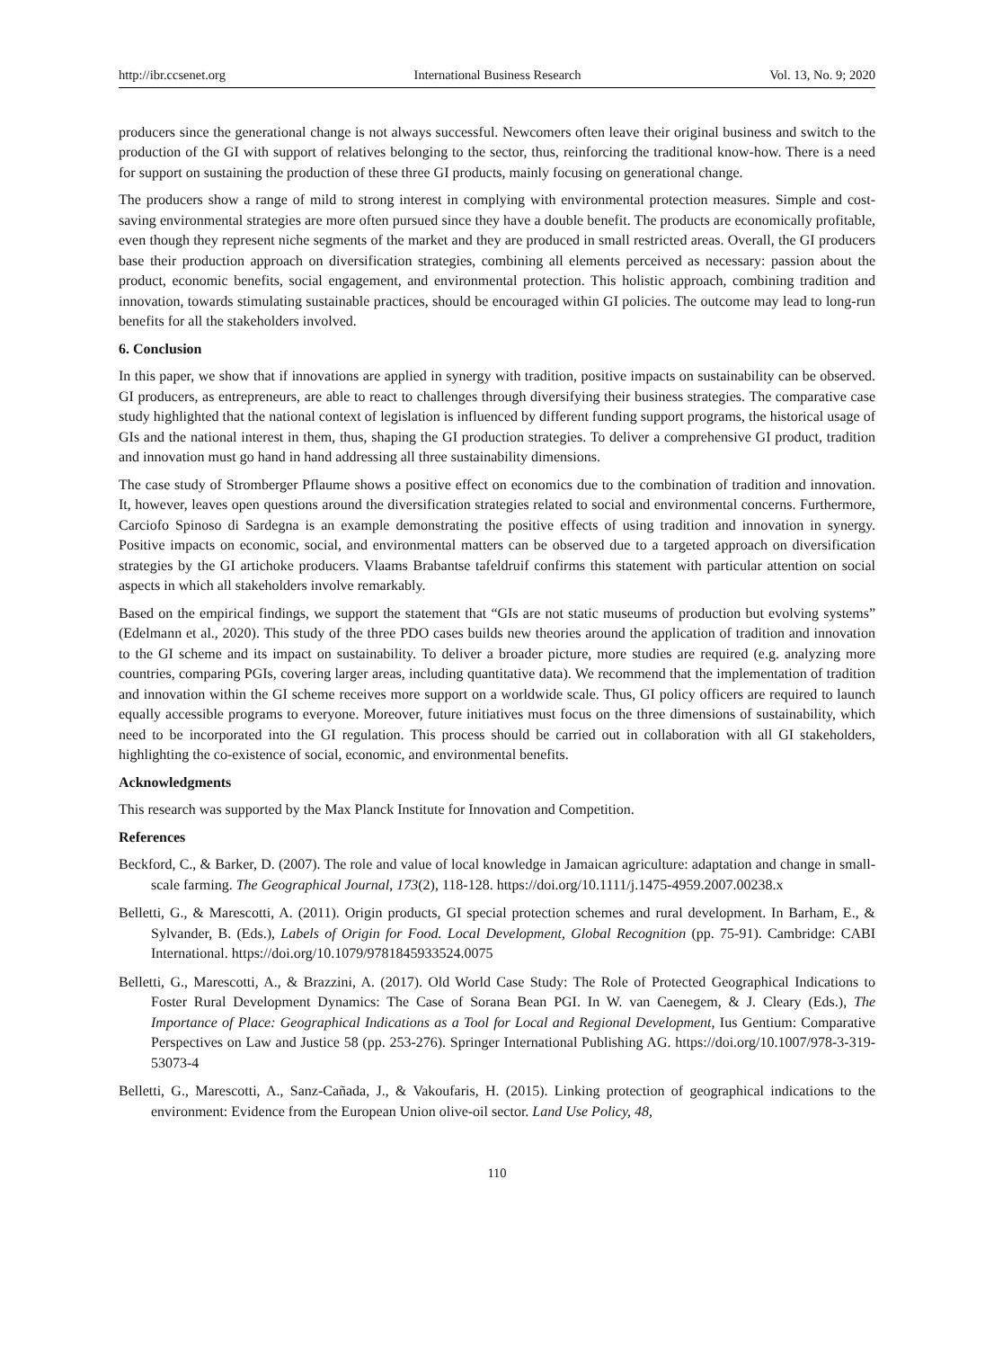http://ibr.ccsenet.org International Business Research Vol. 13, No. 9; 2020
producers since the generational change is not always successful. Newcomers often leave their original business and switch to the production of the GI with support of relatives belonging to the sector, thus, reinforcing the traditional know-how. There is a need for support on sustaining the production of these three GI products, mainly focusing on generational change.
The producers show a range of mild to strong interest in complying with environmental protection measures. Simple and cost-saving environmental strategies are more often pursued since they have a double benefit. The products are economically profitable, even though they represent niche segments of the market and they are produced in small restricted areas. Overall, the GI producers base their production approach on diversification strategies, combining all elements perceived as necessary: passion about the product, economic benefits, social engagement, and environmental protection. This holistic approach, combining tradition and innovation, towards stimulating sustainable practices, should be encouraged within GI policies. The outcome may lead to long-run benefits for all the stakeholders involved.
6. Conclusion
In this paper, we show that if innovations are applied in synergy with tradition, positive impacts on sustainability can be observed. GI producers, as entrepreneurs, are able to react to challenges through diversifying their business strategies. The comparative case study highlighted that the national context of legislation is influenced by different funding support programs, the historical usage of GIs and the national interest in them, thus, shaping the GI production strategies. To deliver a comprehensive GI product, tradition and innovation must go hand in hand addressing all three sustainability dimensions.
The case study of Stromberger Pflaume shows a positive effect on economics due to the combination of tradition and innovation. It, however, leaves open questions around the diversification strategies related to social and environmental concerns. Furthermore, Carciofo Spinoso di Sardegna is an example demonstrating the positive effects of using tradition and innovation in synergy. Positive impacts on economic, social, and environmental matters can be observed due to a targeted approach on diversification strategies by the GI artichoke producers. Vlaams Brabantse tafeldruif confirms this statement with particular attention on social aspects in which all stakeholders involve remarkably.
Based on the empirical findings, we support the statement that “GIs are not static museums of production but evolving systems” (Edelmann et al., 2020). This study of the three PDO cases builds new theories around the application of tradition and innovation to the GI scheme and its impact on sustainability. To deliver a broader picture, more studies are required (e.g. analyzing more countries, comparing PGIs, covering larger areas, including quantitative data). We recommend that the implementation of tradition and innovation within the GI scheme receives more support on a worldwide scale. Thus, GI policy officers are required to launch equally accessible programs to everyone. Moreover, future initiatives must focus on the three dimensions of sustainability, which need to be incorporated into the GI regulation. This process should be carried out in collaboration with all GI stakeholders, highlighting the co-existence of social, economic, and environmental benefits.
Acknowledgments
This research was supported by the Max Planck Institute for Innovation and Competition.
References
Beckford, C., & Barker, D. (2007). The role and value of local knowledge in Jamaican agriculture: adaptation and change in small-scale farming. The Geographical Journal, 173(2), 118-128. https://doi.org/10.1111/j.1475-4959.2007.00238.x
Belletti, G., & Marescotti, A. (2011). Origin products, GI special protection schemes and rural development. In Barham, E., & Sylvander, B. (Eds.), Labels of Origin for Food. Local Development, Global Recognition (pp. 75-91). Cambridge: CABI International. https://doi.org/10.1079/9781845933524.0075
Belletti, G., Marescotti, A., & Brazzini, A. (2017). Old World Case Study: The Role of Protected Geographical Indications to Foster Rural Development Dynamics: The Case of Sorana Bean PGI. In W. van Caenegem, & J. Cleary (Eds.), The Importance of Place: Geographical Indications as a Tool for Local and Regional Development, Ius Gentium: Comparative Perspectives on Law and Justice 58 (pp. 253-276). Springer International Publishing AG. https://doi.org/10.1007/978-3-319-53073-4
Belletti, G., Marescotti, A., Sanz-Cañada, J., & Vakoufaris, H. (2015). Linking protection of geographical indications to the environment: Evidence from the European Union olive-oil sector. Land Use Policy, 48,
110